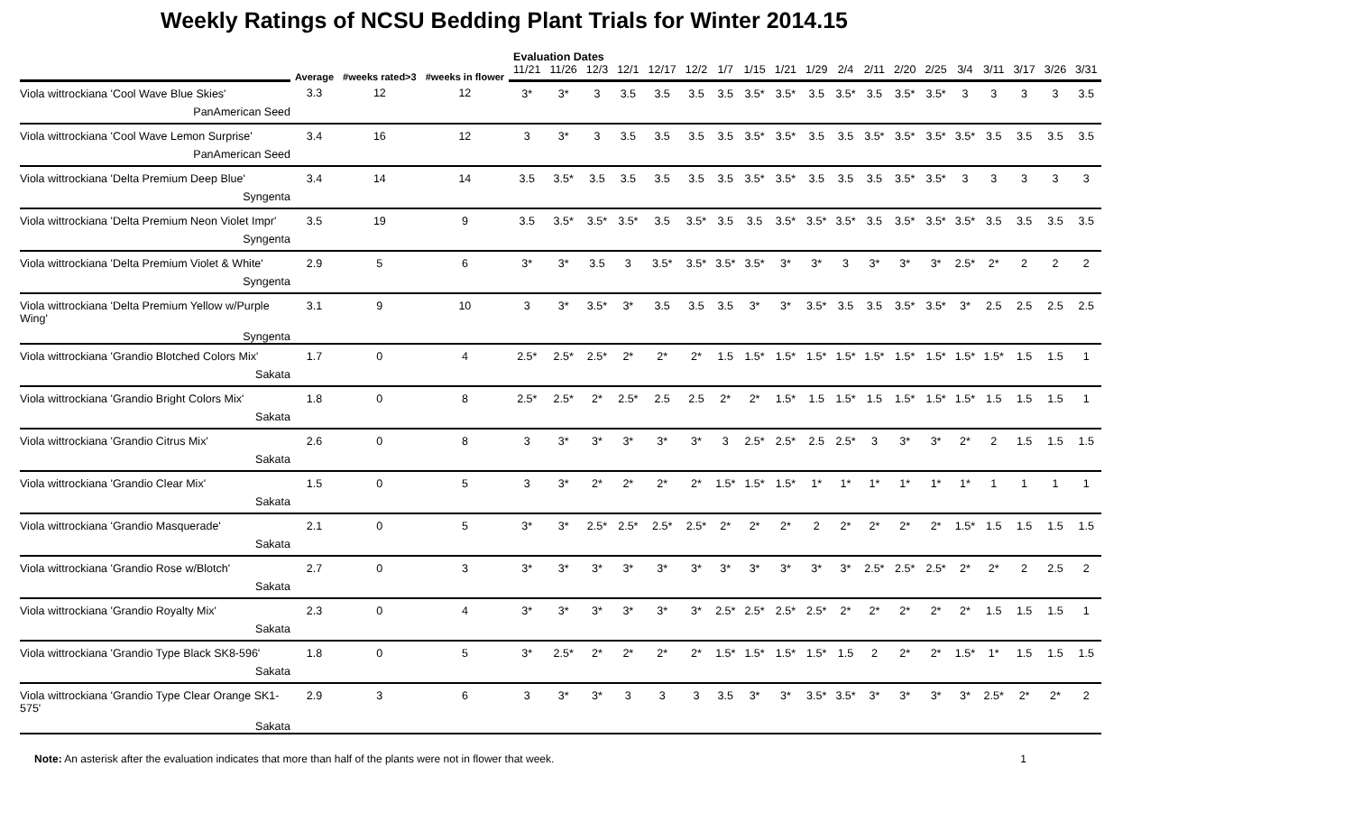Weekly Ratings of NCSU Bedding Plant Trials for Winter 2014.15
| | Average | #weeks rated>3 | #weeks in flower | Evaluation Dates | | | | | | | | | | | | | | | | | | |
| --- | --- | --- | --- | --- | --- | --- | --- | --- | --- | --- | --- | --- | --- | --- | --- | --- | --- | --- | --- | --- | --- | --- |
| | | | | 11/21 | 11/26 | 12/3 | 12/1 | 12/17 | 12/2 | 1/7 | 1/15 | 1/21 | 1/29 | 2/4 | 2/11 | 2/20 | 2/25 | 3/4 | 3/11 | 3/17 | 3/26 | 3/31 |
| Viola wittrockiana 'Cool Wave Blue Skies' PanAmerican Seed | 3.3 | 12 | 12 | 3* | 3* | 3 | 3.5 | 3.5 | 3.5 | 3.5 | 3.5* | 3.5* | 3.5 | 3.5* | 3.5 | 3.5* | 3.5* | 3 | 3 | 3 | 3 | 3.5 |
| Viola wittrockiana 'Cool Wave Lemon Surprise' PanAmerican Seed | 3.4 | 16 | 12 | 3 | 3* | 3 | 3.5 | 3.5 | 3.5 | 3.5 | 3.5* | 3.5* | 3.5 | 3.5 | 3.5* | 3.5* | 3.5* | 3.5* | 3.5 | 3.5 | 3.5 | 3.5 |
| Viola wittrockiana 'Delta Premium Deep Blue' Syngenta | 3.4 | 14 | 14 | 3.5 | 3.5* | 3.5 | 3.5 | 3.5 | 3.5 | 3.5 | 3.5* | 3.5* | 3.5 | 3.5 | 3.5 | 3.5* | 3.5* | 3 | 3 | 3 | 3 | 3 |
| Viola wittrockiana 'Delta Premium Neon Violet Impr' Syngenta | 3.5 | 19 | 9 | 3.5 | 3.5* | 3.5* | 3.5* | 3.5 | 3.5* | 3.5 | 3.5 | 3.5* | 3.5* | 3.5* | 3.5 | 3.5* | 3.5* | 3.5* | 3.5 | 3.5 | 3.5 | 3.5 |
| Viola wittrockiana 'Delta Premium Violet & White' Syngenta | 2.9 | 5 | 6 | 3* | 3* | 3.5 | 3 | 3.5* | 3.5* | 3.5* | 3.5* | 3* | 3* | 3 | 3* | 3* | 3* | 2.5* | 2* | 2 | 2 | 2 |
| Viola wittrockiana 'Delta Premium Yellow w/Purple Wing' Syngenta | 3.1 | 9 | 10 | 3 | 3* | 3.5* | 3* | 3.5 | 3.5 | 3.5 | 3* | 3* | 3.5* | 3.5 | 3.5 | 3.5* | 3.5* | 3* | 2.5 | 2.5 | 2.5 | 2.5 |
| Viola wittrockiana 'Grandio Blotched Colors Mix' Sakata | 1.7 | 0 | 4 | 2.5* | 2.5* | 2.5* | 2* | 2* | 2* | 1.5 | 1.5* | 1.5* | 1.5* | 1.5* | 1.5* | 1.5* | 1.5* | 1.5* | 1.5* | 1.5 | 1.5 | 1 |
| Viola wittrockiana 'Grandio Bright Colors Mix' Sakata | 1.8 | 0 | 8 | 2.5* | 2.5* | 2* | 2.5* | 2.5 | 2.5 | 2* | 2* | 1.5* | 1.5 | 1.5* | 1.5 | 1.5* | 1.5* | 1.5* | 1.5 | 1.5 | 1.5 | 1 |
| Viola wittrockiana 'Grandio Citrus Mix' Sakata | 2.6 | 0 | 8 | 3 | 3* | 3* | 3* | 3* | 3* | 3 | 2.5* | 2.5* | 2.5 | 2.5* | 3 | 3* | 3* | 2* | 2 | 1.5 | 1.5 | 1.5 |
| Viola wittrockiana 'Grandio Clear Mix' Sakata | 1.5 | 0 | 5 | 3 | 3* | 2* | 2* | 2* | 2* | 1.5* | 1.5* | 1.5* | 1* | 1* | 1* | 1* | 1* | 1* | 1 | 1 | 1 | 1 |
| Viola wittrockiana 'Grandio Masquerade' Sakata | 2.1 | 0 | 5 | 3* | 3* | 2.5* | 2.5* | 2.5* | 2.5* | 2* | 2* | 2* | 2 | 2* | 2* | 2* | 2* | 1.5* | 1.5 | 1.5 | 1.5 | 1.5 |
| Viola wittrockiana 'Grandio Rose w/Blotch' Sakata | 2.7 | 0 | 3 | 3* | 3* | 3* | 3* | 3* | 3* | 3* | 3* | 3* | 3* | 3* | 2.5* | 2.5* | 2.5* | 2* | 2* | 2 | 2.5 | 2 |
| Viola wittrockiana 'Grandio Royalty Mix' Sakata | 2.3 | 0 | 4 | 3* | 3* | 3* | 3* | 3* | 3* | 2.5* | 2.5* | 2.5* | 2.5* | 2* | 2* | 2* | 2* | 2* | 1.5 | 1.5 | 1.5 | 1 |
| Viola wittrockiana 'Grandio Type Black SK8-596' Sakata | 1.8 | 0 | 5 | 3* | 2.5* | 2* | 2* | 2* | 2* | 1.5* | 1.5* | 1.5* | 1.5* | 1.5 | 2 | 2* | 2* | 1.5* | 1* | 1.5 | 1.5 | 1.5 |
| Viola wittrockiana 'Grandio Type Clear Orange SK1-575' Sakata | 2.9 | 3 | 6 | 3 | 3* | 3* | 3 | 3 | 3 | 3.5 | 3* | 3* | 3.5* | 3.5* | 3* | 3* | 3* | 3* | 2.5* | 2* | 2* | 2 |
Note: An asterisk after the evaluation indicates that more than half of the plants were not in flower that week. 1